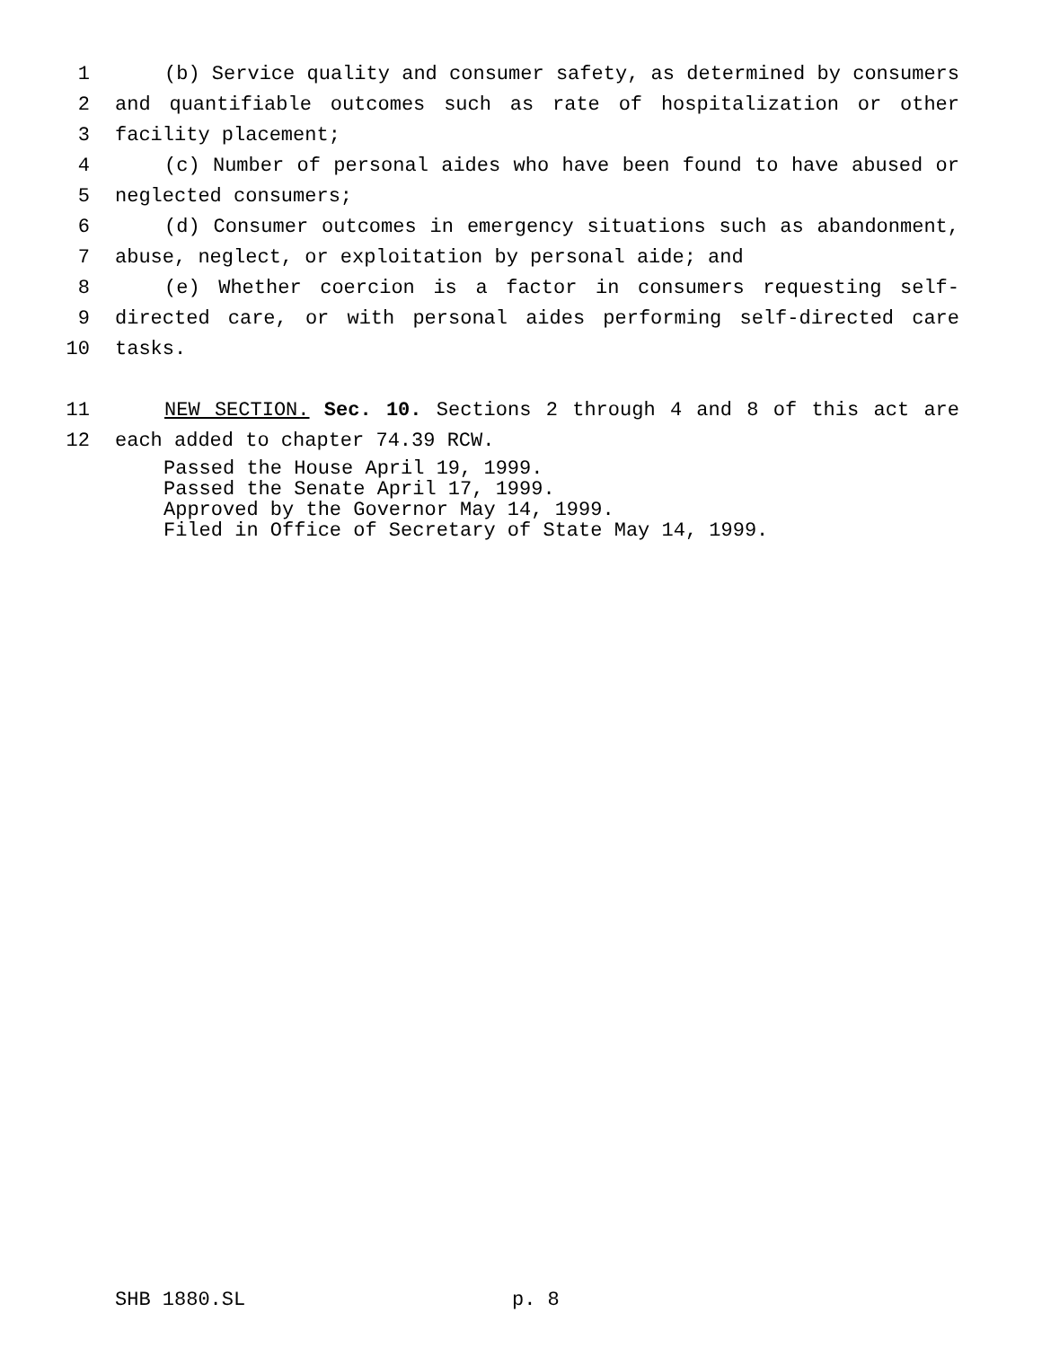1 (b) Service quality and consumer safety, as determined by consumers
2 and quantifiable outcomes such as rate of hospitalization or other
3 facility placement;
4 (c) Number of personal aides who have been found to have abused or
5 neglected consumers;
6 (d) Consumer outcomes in emergency situations such as abandonment,
7 abuse, neglect, or exploitation by personal aide; and
8 (e) Whether coercion is a factor in consumers requesting self-
9 directed care, or with personal aides performing self-directed care
10 tasks.
11 NEW SECTION. Sec. 10. Sections 2 through 4 and 8 of this act are
12 each added to chapter 74.39 RCW.
Passed the House April 19, 1999.
Passed the Senate April 17, 1999.
Approved by the Governor May 14, 1999.
Filed in Office of Secretary of State May 14, 1999.
SHB 1880.SL p. 8